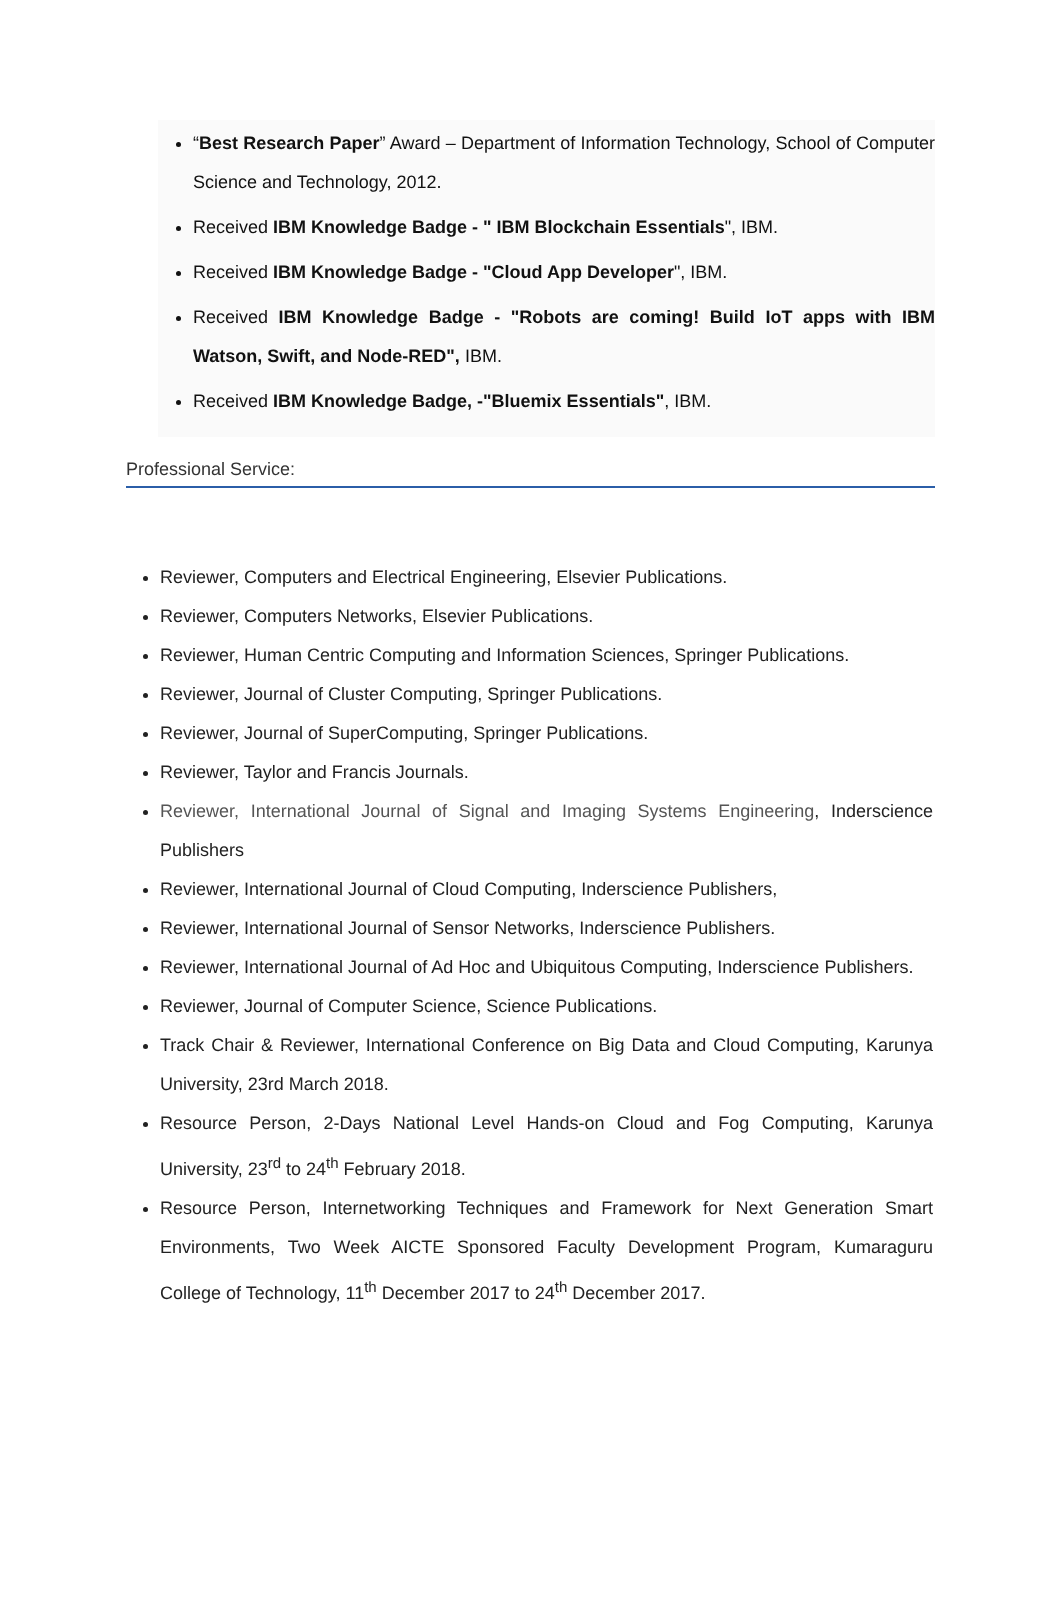“Best Research Paper” Award – Department of Information Technology, School of Computer Science and Technology, 2012.
Received IBM Knowledge Badge - " IBM Blockchain Essentials", IBM.
Received IBM Knowledge Badge - "Cloud App Developer", IBM.
Received IBM Knowledge Badge - "Robots are coming! Build IoT apps with IBM Watson, Swift, and Node-RED", IBM.
Received IBM Knowledge Badge, -"Bluemix Essentials", IBM.
Professional Service:
Reviewer, Computers and Electrical Engineering, Elsevier Publications.
Reviewer, Computers Networks, Elsevier Publications.
Reviewer, Human Centric Computing and Information Sciences, Springer Publications.
Reviewer, Journal of Cluster Computing, Springer Publications.
Reviewer, Journal of SuperComputing, Springer Publications.
Reviewer, Taylor and Francis Journals.
Reviewer, International Journal of Signal and Imaging Systems Engineering, Inderscience Publishers
Reviewer, International Journal of Cloud Computing, Inderscience Publishers,
Reviewer, International Journal of Sensor Networks, Inderscience Publishers.
Reviewer, International Journal of Ad Hoc and Ubiquitous Computing, Inderscience Publishers.
Reviewer, Journal of Computer Science, Science Publications.
Track Chair & Reviewer, International Conference on Big Data and Cloud Computing, Karunya University, 23rd March 2018.
Resource Person, 2-Days National Level Hands-on Cloud and Fog Computing, Karunya University, 23<sup>rd</sup> to 24<sup>th</sup> February 2018.
Resource Person, Internetworking Techniques and Framework for Next Generation Smart Environments, Two Week AICTE Sponsored Faculty Development Program, Kumaraguru College of Technology, 11<sup>th</sup> December 2017 to 24<sup>th</sup> December 2017.